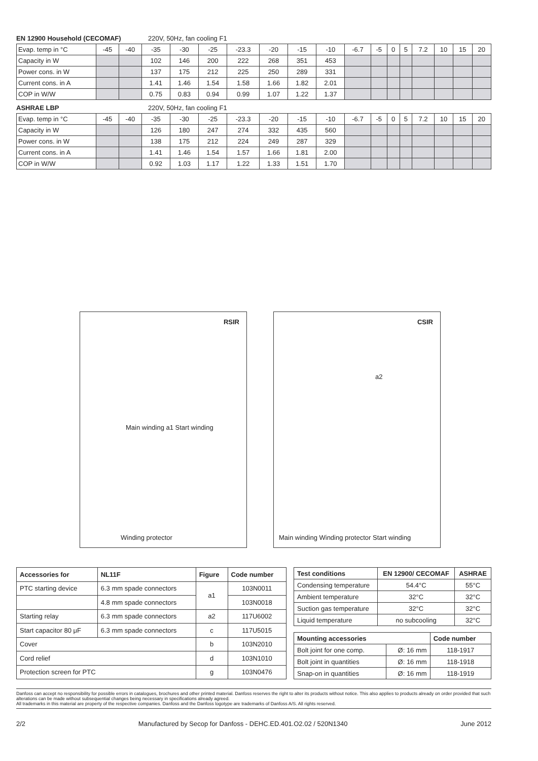EN 12900 Household (CECOMAF) 220V, 50Hz, fan cooling F1
| Evap. temp in °C | -45 | -40 | -35 | -30 | -25 | -23.3 | -20 | -15 | -10 | -6.7 | -5 | 0 | 5 | 7.2 | 10 | 15 | 20 |
| Capacity in W | | | 102 | 146 | 200 | 222 | 268 | 351 | 453 | | | | | | | | |
| Power cons. in W | | | 137 | 175 | 212 | 225 | 250 | 289 | 331 | | | | | | | | |
| Current cons. in A | | | 1.41 | 1.46 | 1.54 | 1.58 | 1.66 | 1.82 | 2.01 | | | | | | | | |
| COP in W/W | | | 0.75 | 0.83 | 0.94 | 0.99 | 1.07 | 1.22 | 1.37 | | | | | | | | |
ASHRAE LBP 220V, 50Hz, fan cooling F1
| Evap. temp in °C | -45 | -40 | -35 | -30 | -25 | -23.3 | -20 | -15 | -10 | -6.7 | -5 | 0 | 5 | 7.2 | 10 | 15 | 20 |
| Capacity in W | | | 126 | 180 | 247 | 274 | 332 | 435 | 560 | | | | | | | | |
| Power cons. in W | | | 138 | 175 | 212 | 224 | 249 | 287 | 329 | | | | | | | | |
| Current cons. in A | | | 1.41 | 1.46 | 1.54 | 1.57 | 1.66 | 1.81 | 2.00 | | | | | | | | |
| COP in W/W | | | 0.92 | 1.03 | 1.17 | 1.22 | 1.33 | 1.51 | 1.70 | | | | | | | | |
RSIR
Main winding a1 Start winding
Winding protector
CSIR
a2
Main winding Winding protector Start winding
| Accessories for | NL11F | Figure | Code number |
| --- | --- | --- | --- |
| PTC starting device | 6.3 mm spade connectors | a1 | 103N0011 |
| | 4.8 mm spade connectors | | 103N0018 |
| Starting relay | 6.3 mm spade connectors | a2 | 117U6002 |
| Start capacitor 80 μF | 6.3 mm spade connectors | c | 117U5015 |
| Cover | | b | 103N2010 |
| Cord relief | | d | 103N1010 |
| Protection screen for PTC | | g | 103N0476 |
| Test conditions | EN 12900/ CECOMAF | ASHRAE |
| --- | --- | --- |
| Condensing temperature | 54.4°C | 55°C |
| Ambient temperature | 32°C | 32°C |
| Suction gas temperature | 32°C | 32°C |
| Liquid temperature | no subcooling | 32°C |
| Mounting accessories | | Code number |
| --- | --- | --- |
| Bolt joint for one comp. | Ø: 16 mm | 118-1917 |
| Bolt joint in quantities | Ø: 16 mm | 118-1918 |
| Snap-on in quantities | Ø: 16 mm | 118-1919 |
Danfoss can accept no responsibility for possible errors in catalogues, brochures and other printed material. Danfoss reserves the right to alter its products without notice. This also applies to products already on order provided that such alterations can be made without subsequential changes being necessary in specifications already agreed.
All trademarks in this material are property of the respective companies. Danfoss and the Danfoss logotype are trademarks of Danfoss A/S. All rights reserved.
2/2 Manufactured by Secop for Danfoss - DEHC.ED.401.O2.02 / 520N1340 June 2012